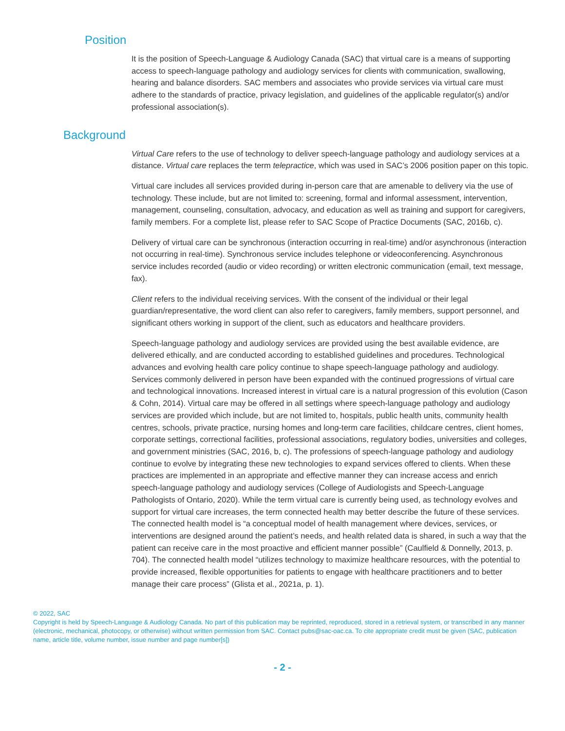Position
It is the position of Speech-Language & Audiology Canada (SAC) that virtual care is a means of supporting access to speech-language pathology and audiology services for clients with communication, swallowing, hearing and balance disorders. SAC members and associates who provide services via virtual care must adhere to the standards of practice, privacy legislation, and guidelines of the applicable regulator(s) and/or professional association(s).
Background
Virtual Care refers to the use of technology to deliver speech-language pathology and audiology services at a distance. Virtual care replaces the term telepractice, which was used in SAC’s 2006 position paper on this topic.
Virtual care includes all services provided during in-person care that are amenable to delivery via the use of technology. These include, but are not limited to: screening, formal and informal assessment, intervention, management, counseling, consultation, advocacy, and education as well as training and support for caregivers, family members. For a complete list, please refer to SAC Scope of Practice Documents (SAC, 2016b, c).
Delivery of virtual care can be synchronous (interaction occurring in real-time) and/or asynchronous (interaction not occurring in real-time). Synchronous service includes telephone or videoconferencing. Asynchronous service includes recorded (audio or video recording) or written electronic communication (email, text message, fax).
Client refers to the individual receiving services. With the consent of the individual or their legal guardian/representative, the word client can also refer to caregivers, family members, support personnel, and significant others working in support of the client, such as educators and healthcare providers.
Speech-language pathology and audiology services are provided using the best available evidence, are delivered ethically, and are conducted according to established guidelines and procedures. Technological advances and evolving health care policy continue to shape speech-language pathology and audiology. Services commonly delivered in person have been expanded with the continued progressions of virtual care and technological innovations. Increased interest in virtual care is a natural progression of this evolution (Cason & Cohn, 2014). Virtual care may be offered in all settings where speech-language pathology and audiology services are provided which include, but are not limited to, hospitals, public health units, community health centres, schools, private practice, nursing homes and long-term care facilities, childcare centres, client homes, corporate settings, correctional facilities, professional associations, regulatory bodies, universities and colleges, and government ministries (SAC, 2016, b, c). The professions of speech-language pathology and audiology continue to evolve by integrating these new technologies to expand services offered to clients. When these practices are implemented in an appropriate and effective manner they can increase access and enrich speech-language pathology and audiology services (College of Audiologists and Speech-Language Pathologists of Ontario, 2020). While the term virtual care is currently being used, as technology evolves and support for virtual care increases, the term connected health may better describe the future of these services. The connected health model is “a conceptual model of health management where devices, services, or interventions are designed around the patient’s needs, and health related data is shared, in such a way that the patient can receive care in the most proactive and efficient manner possible” (Caulfield & Donnelly, 2013, p. 704). The connected health model “utilizes technology to maximize healthcare resources, with the potential to provide increased, flexible opportunities for patients to engage with healthcare practitioners and to better manage their care process” (Glista et al., 2021a, p. 1).
© 2022, SAC
Copyright is held by Speech-Language & Audiology Canada. No part of this publication may be reprinted, reproduced, stored in a retrieval system, or transcribed in any manner (electronic, mechanical, photocopy, or otherwise) without written permission from SAC. Contact pubs@sac-oac.ca. To cite appropriate credit must be given (SAC, publication name, article title, volume number, issue number and page number[s])
- 2 -